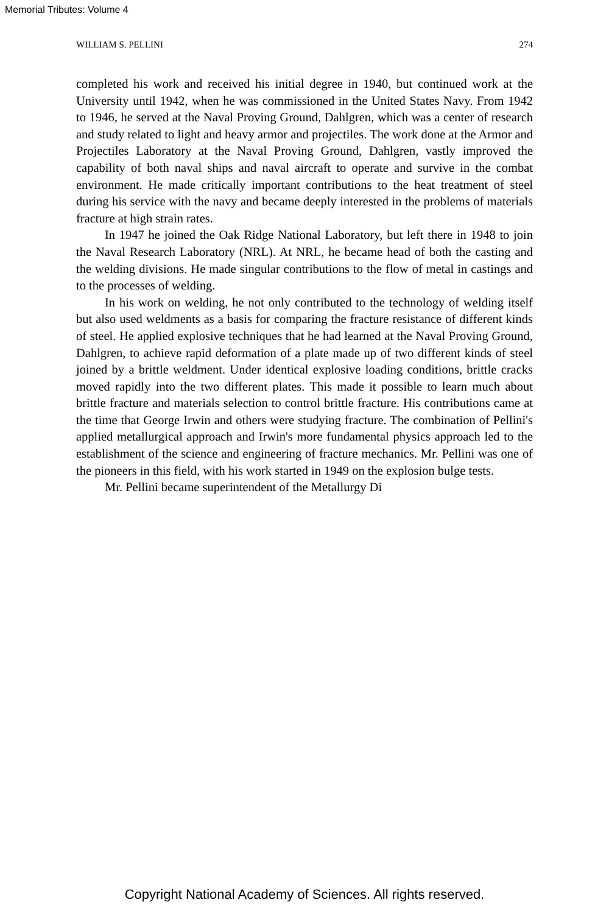Memorial Tributes: Volume 4
WILLIAM S. PELLINI 274
completed his work and received his initial degree in 1940, but continued work at the University until 1942, when he was commissioned in the United States Navy. From 1942 to 1946, he served at the Naval Proving Ground, Dahlgren, which was a center of research and study related to light and heavy armor and projectiles. The work done at the Armor and Projectiles Laboratory at the Naval Proving Ground, Dahlgren, vastly improved the capability of both naval ships and naval aircraft to operate and survive in the combat environment. He made critically important contributions to the heat treatment of steel during his service with the navy and became deeply interested in the problems of materials fracture at high strain rates.
In 1947 he joined the Oak Ridge National Laboratory, but left there in 1948 to join the Naval Research Laboratory (NRL). At NRL, he became head of both the casting and the welding divisions. He made singular contributions to the flow of metal in castings and to the processes of welding.
In his work on welding, he not only contributed to the technology of welding itself but also used weldments as a basis for comparing the fracture resistance of different kinds of steel. He applied explosive techniques that he had learned at the Naval Proving Ground, Dahlgren, to achieve rapid deformation of a plate made up of two different kinds of steel joined by a brittle weldment. Under identical explosive loading conditions, brittle cracks moved rapidly into the two different plates. This made it possible to learn much about brittle fracture and materials selection to control brittle fracture. His contributions came at the time that George Irwin and others were studying fracture. The combination of Pellini's applied metallurgical approach and Irwin's more fundamental physics approach led to the establishment of the science and engineering of fracture mechanics. Mr. Pellini was one of the pioneers in this field, with his work started in 1949 on the explosion bulge tests.
Mr. Pellini became superintendent of the Metallurgy Di
Copyright National Academy of Sciences. All rights reserved.